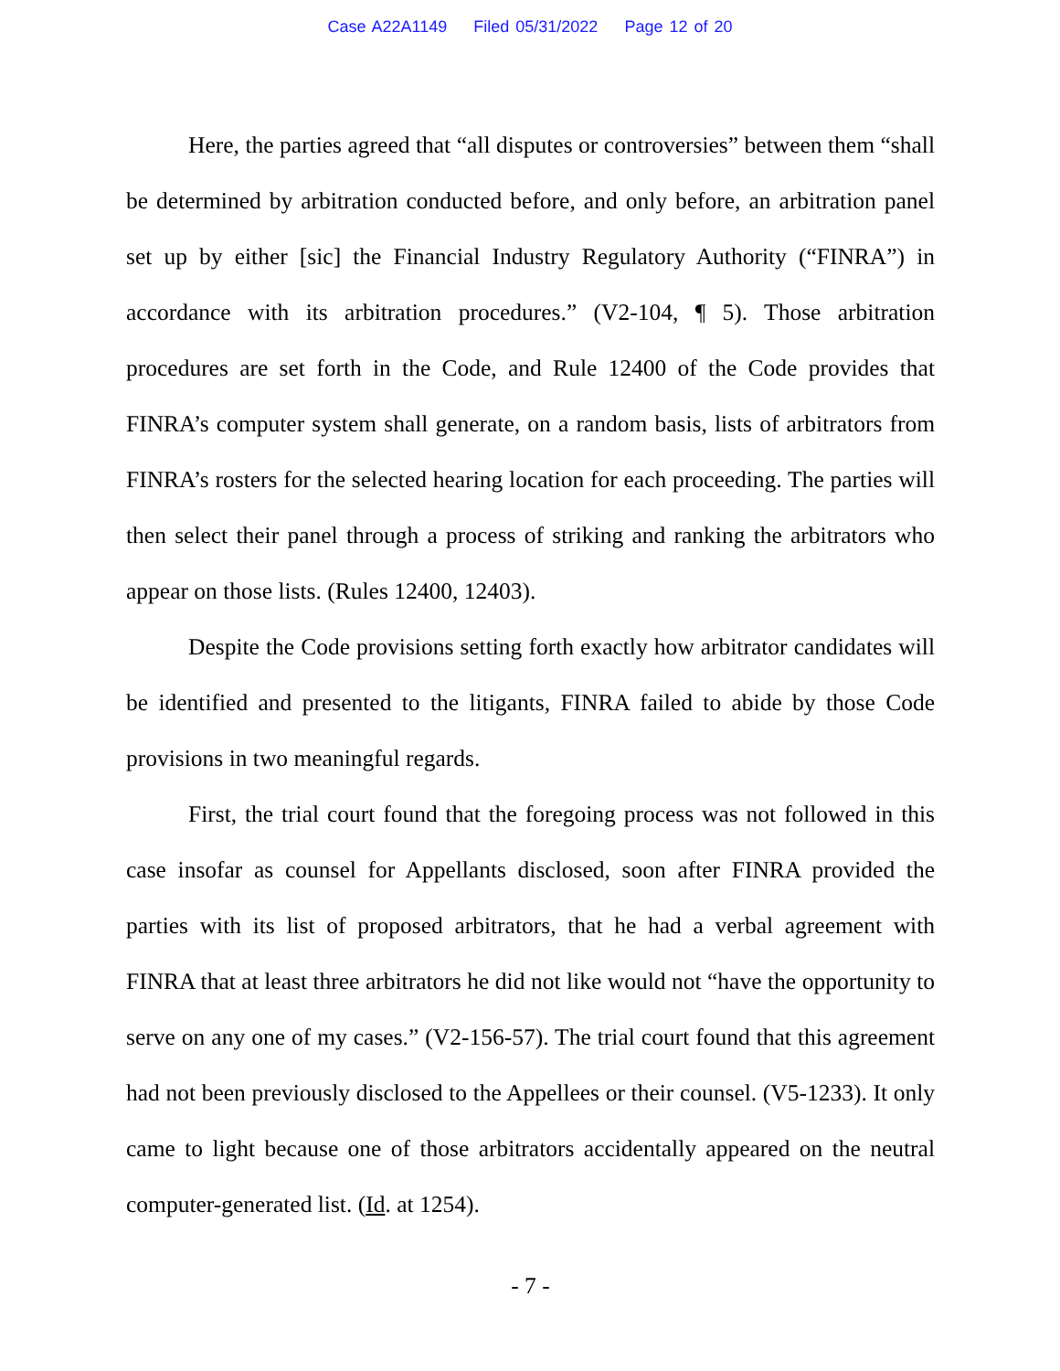Case A22A1149 Filed 05/31/2022 Page 12 of 20
Here, the parties agreed that “all disputes or controversies” between them “shall be determined by arbitration conducted before, and only before, an arbitration panel set up by either [sic] the Financial Industry Regulatory Authority (“FINRA”) in accordance with its arbitration procedures.” (V2-104, ¶ 5). Those arbitration procedures are set forth in the Code, and Rule 12400 of the Code provides that FINRA’s computer system shall generate, on a random basis, lists of arbitrators from FINRA’s rosters for the selected hearing location for each proceeding. The parties will then select their panel through a process of striking and ranking the arbitrators who appear on those lists. (Rules 12400, 12403).
Despite the Code provisions setting forth exactly how arbitrator candidates will be identified and presented to the litigants, FINRA failed to abide by those Code provisions in two meaningful regards.
First, the trial court found that the foregoing process was not followed in this case insofar as counsel for Appellants disclosed, soon after FINRA provided the parties with its list of proposed arbitrators, that he had a verbal agreement with FINRA that at least three arbitrators he did not like would not “have the opportunity to serve on any one of my cases.” (V2-156-57). The trial court found that this agreement had not been previously disclosed to the Appellees or their counsel. (V5-1233). It only came to light because one of those arbitrators accidentally appeared on the neutral computer-generated list. (Id. at 1254).
- 7 -